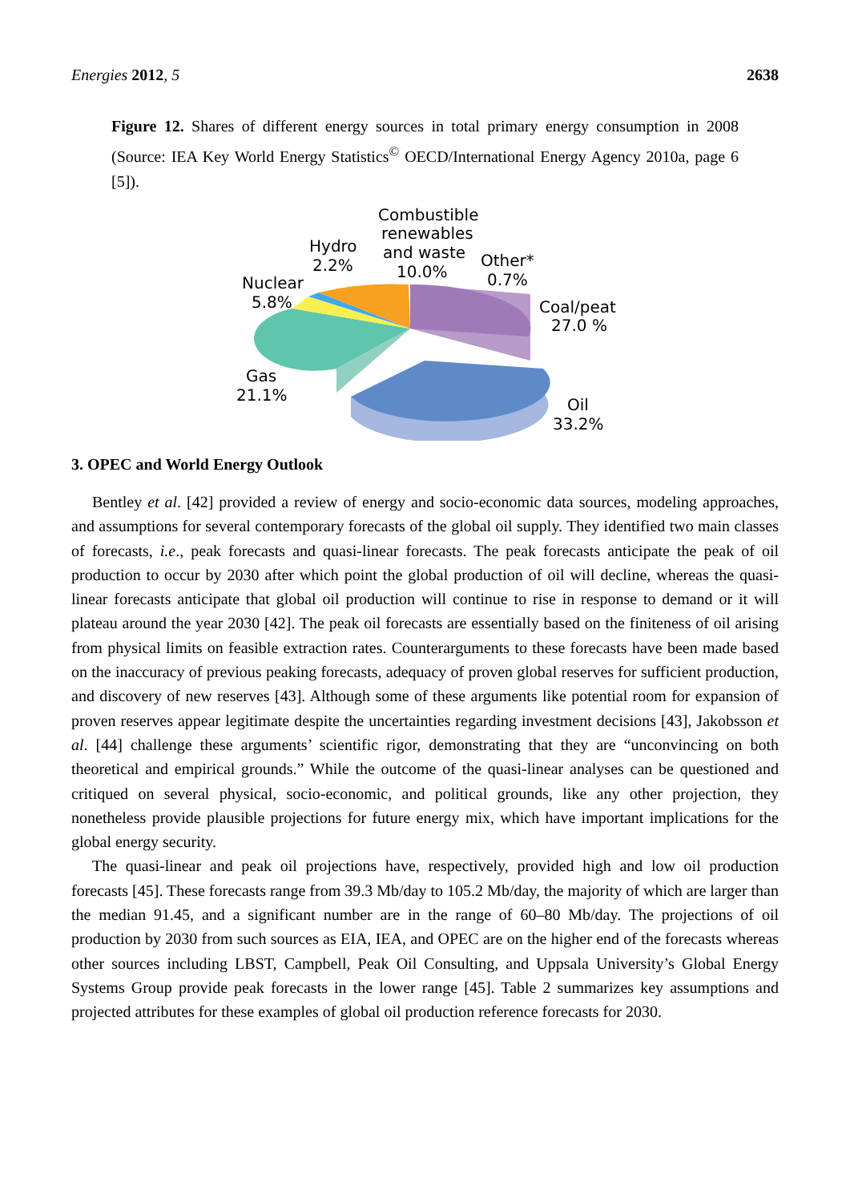Energies 2012, 5 2638
Figure 12. Shares of different energy sources in total primary energy consumption in 2008 (Source: IEA Key World Energy Statistics<sup>©</sup> OECD/International Energy Agency 2010a, page 6 [5]).
Combustible
renewables
and waste
10.0%
Hydro
2.2%
Nuclear
5.8%
Other*
0.7%
Coal/peat
27.0 %
Gas
21.1%
Oil
33.2%
3. OPEC and World Energy Outlook
Bentley et al. [42] provided a review of energy and socio-economic data sources, modeling approaches, and assumptions for several contemporary forecasts of the global oil supply. They identified two main classes of forecasts, i.e., peak forecasts and quasi-linear forecasts. The peak forecasts anticipate the peak of oil production to occur by 2030 after which point the global production of oil will decline, whereas the quasi-linear forecasts anticipate that global oil production will continue to rise in response to demand or it will plateau around the year 2030 [42]. The peak oil forecasts are essentially based on the finiteness of oil arising from physical limits on feasible extraction rates. Counterarguments to these forecasts have been made based on the inaccuracy of previous peaking forecasts, adequacy of proven global reserves for sufficient production, and discovery of new reserves [43]. Although some of these arguments like potential room for expansion of proven reserves appear legitimate despite the uncertainties regarding investment decisions [43], Jakobsson et al. [44] challenge these arguments’ scientific rigor, demonstrating that they are “unconvincing on both theoretical and empirical grounds.” While the outcome of the quasi-linear analyses can be questioned and critiqued on several physical, socio-economic, and political grounds, like any other projection, they nonetheless provide plausible projections for future energy mix, which have important implications for the global energy security.
The quasi-linear and peak oil projections have, respectively, provided high and low oil production forecasts [45]. These forecasts range from 39.3 Mb/day to 105.2 Mb/day, the majority of which are larger than the median 91.45, and a significant number are in the range of 60–80 Mb/day. The projections of oil production by 2030 from such sources as EIA, IEA, and OPEC are on the higher end of the forecasts whereas other sources including LBST, Campbell, Peak Oil Consulting, and Uppsala University’s Global Energy Systems Group provide peak forecasts in the lower range [45]. Table 2 summarizes key assumptions and projected attributes for these examples of global oil production reference forecasts for 2030.